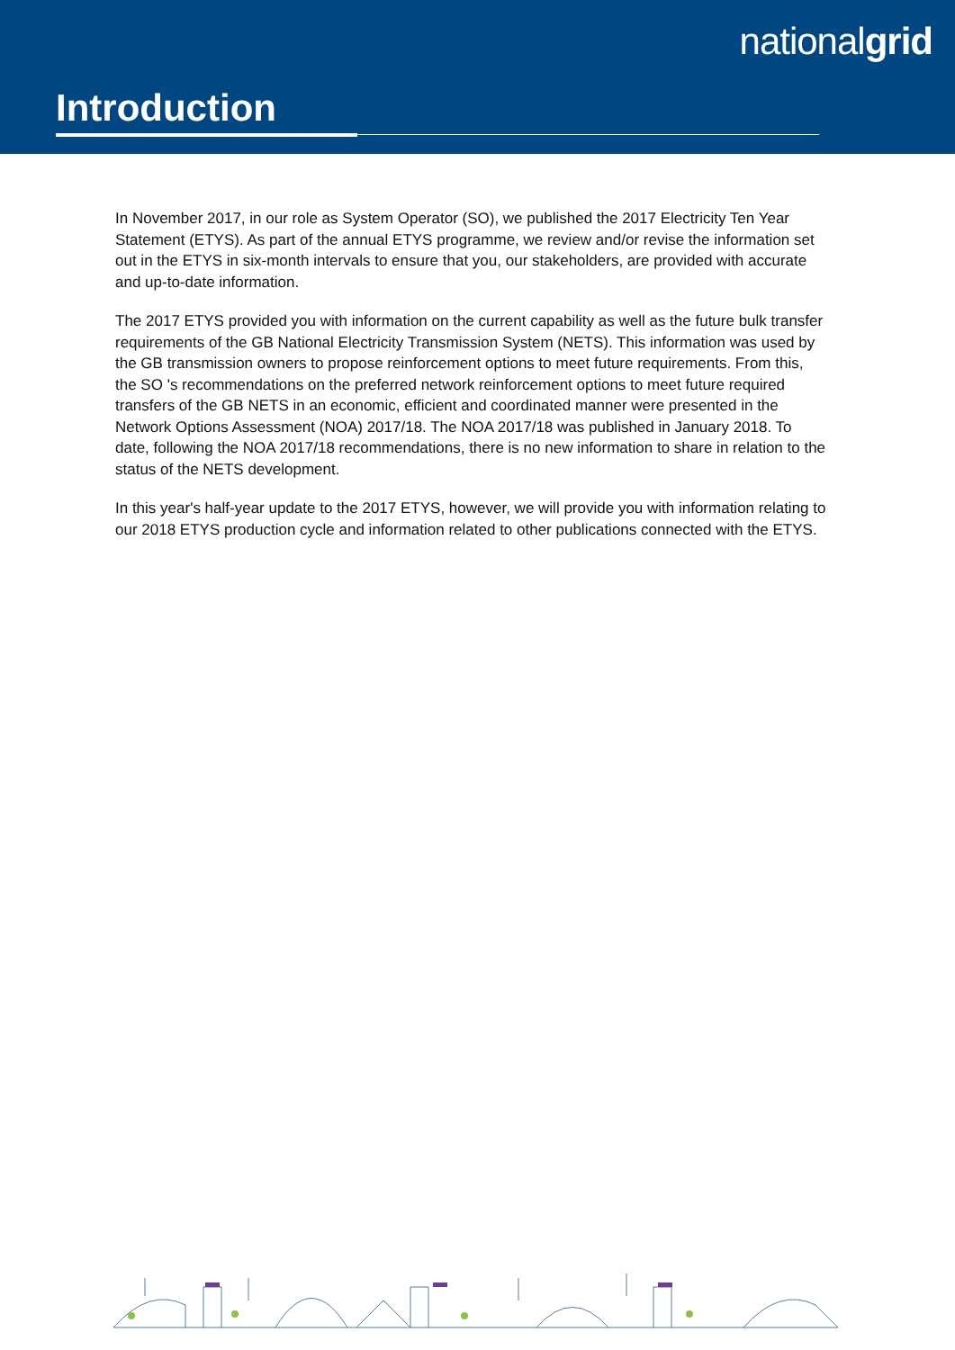nationalgrid
Introduction
In November 2017, in our role as System Operator (SO), we published the 2017 Electricity Ten Year Statement (ETYS). As part of the annual ETYS programme, we review and/or revise the information set out in the ETYS in six-month intervals to ensure that you, our stakeholders, are provided with accurate and up-to-date information.
The 2017 ETYS provided you with information on the current capability as well as the future bulk transfer requirements of the GB National Electricity Transmission System (NETS). This information was used by the GB transmission owners to propose reinforcement options to meet future requirements. From this, the SO 's recommendations on the preferred network reinforcement options to meet future required transfers of the GB NETS in an economic, efficient and coordinated manner were presented in the Network Options Assessment (NOA) 2017/18. The NOA 2017/18 was published in January 2018. To date, following the NOA 2017/18 recommendations, there is no new information to share in relation to the status of the NETS development.
In this year's half-year update to the 2017 ETYS, however, we will provide you with information relating to our 2018 ETYS production cycle and information related to other publications connected with the ETYS.